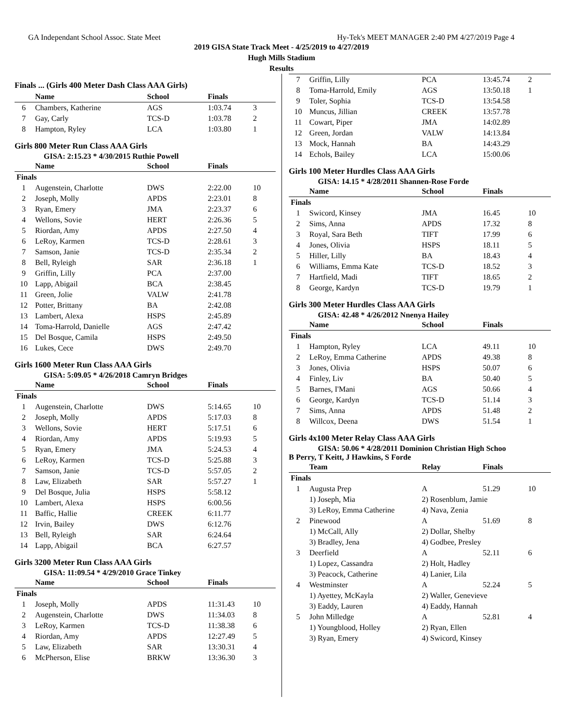GA Independant School Assoc. State Meet Hy-Tek's MEET MANAGER 2:40 PM 4/27/2019 Page 4
2019 GISA State Track Meet - 4/25/2019 to 4/27/2019
Hugh Mills Stadium
Results
Finals ... (Girls 400 Meter Dash Class AAA Girls)
| | Name | School | Finals | |
| --- | --- | --- | --- | --- |
| 6 | Chambers, Katherine | AGS | 1:03.74 | 3 |
| 7 | Gay, Carly | TCS-D | 1:03.78 | 2 |
| 8 | Hampton, Ryley | LCA | 1:03.80 | 1 |
Girls 800 Meter Run Class AAA Girls
GISA: 2:15.23 * 4/30/2015 Ruthie Powell
| | Name | School | Finals | |
| --- | --- | --- | --- | --- |
| Finals | | | | |
| 1 | Augenstein, Charlotte | DWS | 2:22.00 | 10 |
| 2 | Joseph, Molly | APDS | 2:23.01 | 8 |
| 3 | Ryan, Emery | JMA | 2:23.37 | 6 |
| 4 | Wellons, Sovie | HERT | 2:26.36 | 5 |
| 5 | Riordan, Amy | APDS | 2:27.50 | 4 |
| 6 | LeRoy, Karmen | TCS-D | 2:28.61 | 3 |
| 7 | Samson, Janie | TCS-D | 2:35.34 | 2 |
| 8 | Bell, Ryleigh | SAR | 2:36.18 | 1 |
| 9 | Griffin, Lilly | PCA | 2:37.00 | |
| 10 | Lapp, Abigail | BCA | 2:38.45 | |
| 11 | Green, Jolie | VALW | 2:41.78 | |
| 12 | Potter, Brittany | BA | 2:42.08 | |
| 13 | Lambert, Alexa | HSPS | 2:45.89 | |
| 14 | Toma-Harrold, Danielle | AGS | 2:47.42 | |
| 15 | Del Bosque, Camila | HSPS | 2:49.50 | |
| 16 | Lukes, Cece | DWS | 2:49.70 | |
Girls 1600 Meter Run Class AAA Girls
GISA: 5:09.05 * 4/26/2018 Camryn Bridges
| | Name | School | Finals | |
| --- | --- | --- | --- | --- |
| Finals | | | | |
| 1 | Augenstein, Charlotte | DWS | 5:14.65 | 10 |
| 2 | Joseph, Molly | APDS | 5:17.03 | 8 |
| 3 | Wellons, Sovie | HERT | 5:17.51 | 6 |
| 4 | Riordan, Amy | APDS | 5:19.93 | 5 |
| 5 | Ryan, Emery | JMA | 5:24.53 | 4 |
| 6 | LeRoy, Karmen | TCS-D | 5:25.88 | 3 |
| 7 | Samson, Janie | TCS-D | 5:57.05 | 2 |
| 8 | Law, Elizabeth | SAR | 5:57.27 | 1 |
| 9 | Del Bosque, Julia | HSPS | 5:58.12 | |
| 10 | Lambert, Alexa | HSPS | 6:00.56 | |
| 11 | Baffic, Hallie | CREEK | 6:11.77 | |
| 12 | Irvin, Bailey | DWS | 6:12.76 | |
| 13 | Bell, Ryleigh | SAR | 6:24.64 | |
| 14 | Lapp, Abigail | BCA | 6:27.57 | |
Girls 3200 Meter Run Class AAA Girls
GISA: 11:09.54 * 4/29/2010 Grace Tinkey
| | Name | School | Finals | |
| --- | --- | --- | --- | --- |
| Finals | | | | |
| 1 | Joseph, Molly | APDS | 11:31.43 | 10 |
| 2 | Augenstein, Charlotte | DWS | 11:34.03 | 8 |
| 3 | LeRoy, Karmen | TCS-D | 11:38.38 | 6 |
| 4 | Riordan, Amy | APDS | 12:27.49 | 5 |
| 5 | Law, Elizabeth | SAR | 13:30.31 | 4 |
| 6 | McPherson, Elise | BRKW | 13:36.30 | 3 |
| 7 | Griffin, Lilly | PCA | 13:45.74 | 2 |
| 8 | Toma-Harrold, Emily | AGS | 13:50.18 | 1 |
| 9 | Toler, Sophia | TCS-D | 13:54.58 | |
| 10 | Muncus, Jillian | CREEK | 13:57.78 | |
| 11 | Cowart, Piper | JMA | 14:02.89 | |
| 12 | Green, Jordan | VALW | 14:13.84 | |
| 13 | Mock, Hannah | BA | 14:43.29 | |
| 14 | Echols, Bailey | LCA | 15:00.06 | |
Girls 100 Meter Hurdles Class AAA Girls
GISA: 14.15 * 4/28/2011 Shannen-Rose Forde
| | Name | School | Finals | |
| --- | --- | --- | --- | --- |
| Finals | | | | |
| 1 | Swicord, Kinsey | JMA | 16.45 | 10 |
| 2 | Sims, Anna | APDS | 17.32 | 8 |
| 3 | Royal, Sara Beth | TIFT | 17.99 | 6 |
| 4 | Jones, Olivia | HSPS | 18.11 | 5 |
| 5 | Hiller, Lilly | BA | 18.43 | 4 |
| 6 | Williams, Emma Kate | TCS-D | 18.52 | 3 |
| 7 | Hartfield, Madi | TIFT | 18.65 | 2 |
| 8 | George, Kardyn | TCS-D | 19.79 | 1 |
Girls 300 Meter Hurdles Class AAA Girls
GISA: 42.48 * 4/26/2012 Nnenya Hailey
| | Name | School | Finals | |
| --- | --- | --- | --- | --- |
| Finals | | | | |
| 1 | Hampton, Ryley | LCA | 49.11 | 10 |
| 2 | LeRoy, Emma Catherine | APDS | 49.38 | 8 |
| 3 | Jones, Olivia | HSPS | 50.07 | 6 |
| 4 | Finley, Liv | BA | 50.40 | 5 |
| 5 | Barnes, I'Mani | AGS | 50.66 | 4 |
| 6 | George, Kardyn | TCS-D | 51.14 | 3 |
| 7 | Sims, Anna | APDS | 51.48 | 2 |
| 8 | Willcox, Deena | DWS | 51.54 | 1 |
Girls 4x100 Meter Relay Class AAA Girls
GISA: 50.06 * 4/28/2011 Dominion Christian High Schoo
B Perry, T Keitt, J Hawkins, S Forde
| | Team | Relay | Finals | |
| --- | --- | --- | --- | --- |
| Finals | | | | |
| 1 | Augusta Prep | A | 51.29 | 10 |
| | 1) Joseph, Mia | 2) Rosenblum, Jamie | | |
| | 3) LeRoy, Emma Catherine | 4) Nava, Zenia | | |
| 2 | Pinewood | A | 51.69 | 8 |
| | 1) McCall, Ally | 2) Dollar, Shelby | | |
| | 3) Bradley, Jena | 4) Godbee, Presley | | |
| 3 | Deerfield | A | 52.11 | 6 |
| | 1) Lopez, Cassandra | 2) Holt, Hadley | | |
| | 3) Peacock, Catherine | 4) Lanier, Lila | | |
| 4 | Westminster | A | 52.24 | 5 |
| | 1) Ayettey, McKayla | 2) Waller, Genevieve | | |
| | 3) Eaddy, Lauren | 4) Eaddy, Hannah | | |
| 5 | John Milledge | A | 52.81 | 4 |
| | 1) Youngblood, Holley | 2) Ryan, Ellen | | |
| | 3) Ryan, Emery | 4) Swicord, Kinsey | | |